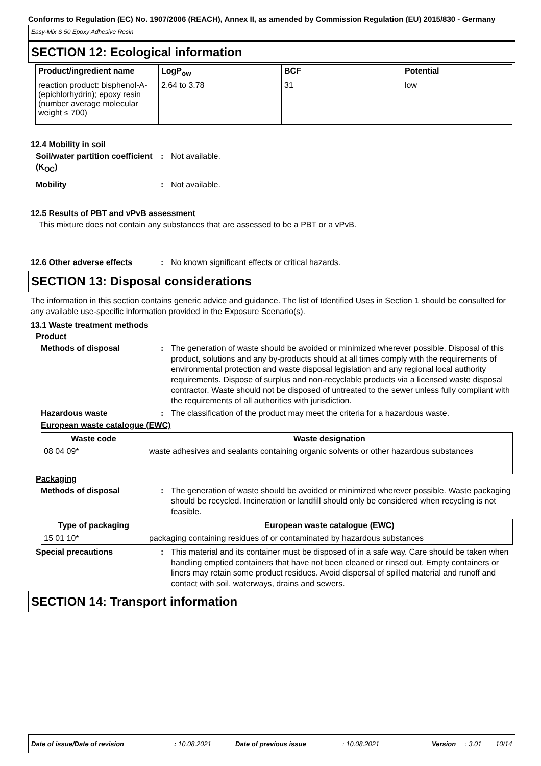Conforms to Regulation (EC) No. 1907/2006 (REACH), Annex II, as amended by Commission Regulation (EU) 2015/830 - Germany
Easy-Mix S 50 Epoxy Adhesive Resin
SECTION 12: Ecological information
| Product/ingredient name | LogP<sub>ow</sub> | BCF | Potential |
| --- | --- | --- | --- |
| reaction product: bisphenol-A-(epichlorhydrin); epoxy resin (number average molecular weight ≤ 700) | 2.64 to 3.78 | 31 | low |
12.4 Mobility in soil
Soil/water partition coefficient (K<sub>OC</sub>)
: Not available.
Mobility : Not available.
12.5 Results of PBT and vPvB assessment
This mixture does not contain any substances that are assessed to be a PBT or a vPvB.
12.6 Other adverse effects : No known significant effects or critical hazards.
SECTION 13: Disposal considerations
The information in this section contains generic advice and guidance. The list of Identified Uses in Section 1 should be consulted for any available use-specific information provided in the Exposure Scenario(s).
13.1 Waste treatment methods
Product
Methods of disposal : The generation of waste should be avoided or minimized wherever possible. Disposal of this product, solutions and any by-products should at all times comply with the requirements of environmental protection and waste disposal legislation and any regional local authority requirements. Dispose of surplus and non-recyclable products via a licensed waste disposal contractor. Waste should not be disposed of untreated to the sewer unless fully compliant with the requirements of all authorities with jurisdiction.
Hazardous waste : The classification of the product may meet the criteria for a hazardous waste.
European waste catalogue (EWC)
| Waste code | Waste designation |
| --- | --- |
| 08 04 09* | waste adhesives and sealants containing organic solvents or other hazardous substances |
Packaging
Methods of disposal : The generation of waste should be avoided or minimized wherever possible. Waste packaging should be recycled. Incineration or landfill should only be considered when recycling is not feasible.
| Type of packaging | European waste catalogue (EWC) |
| --- | --- |
| 15 01 10* | packaging containing residues of or contaminated by hazardous substances |
Special precautions : This material and its container must be disposed of in a safe way. Care should be taken when handling emptied containers that have not been cleaned or rinsed out. Empty containers or liners may retain some product residues. Avoid dispersal of spilled material and runoff and contact with soil, waterways, drains and sewers.
SECTION 14: Transport information
Date of issue/Date of revision: 10.08.2021 Date of previous issue: 10.08.2021 Version: 3.01 10/14